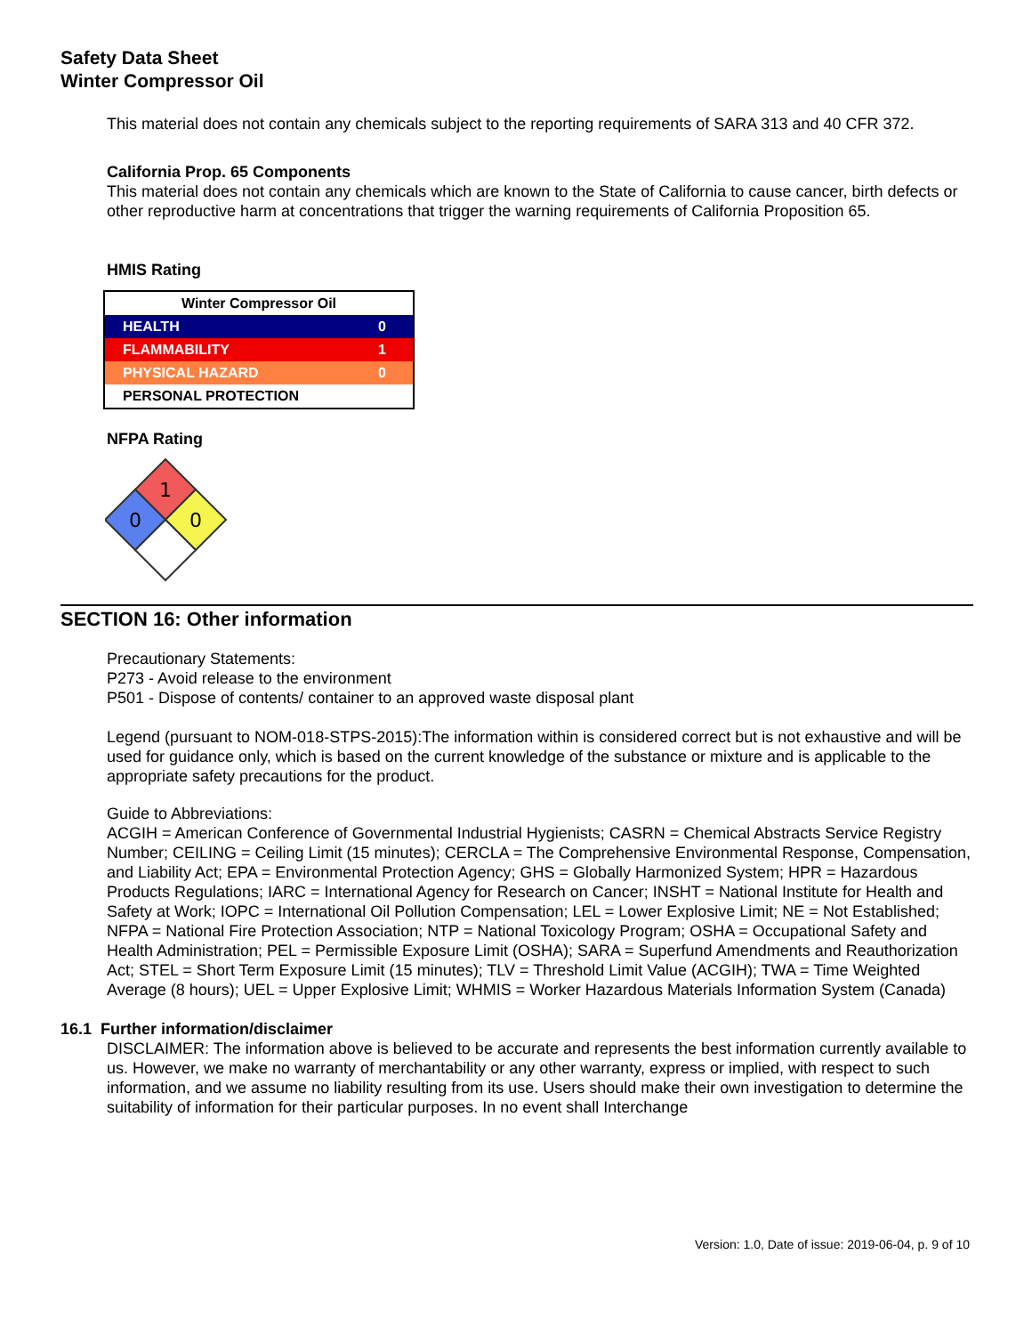Safety Data Sheet
Winter Compressor Oil
This material does not contain any chemicals subject to the reporting requirements of SARA 313 and 40 CFR 372.
California Prop. 65 Components
This material does not contain any chemicals which are known to the State of California to cause cancer, birth defects or other reproductive harm at concentrations that trigger the warning requirements of California Proposition 65.
HMIS Rating
| Winter Compressor Oil | |
| --- | --- |
| HEALTH | 0 |
| FLAMMABILITY | 1 |
| PHYSICAL HAZARD | 0 |
| PERSONAL PROTECTION | |
NFPA Rating
1
0
0
SECTION 16: Other information
Precautionary Statements:
P273 - Avoid release to the environment
P501 - Dispose of contents/ container to an approved waste disposal plant
Legend (pursuant to NOM-018-STPS-2015):The information within is considered correct but is not exhaustive and will be used for guidance only, which is based on the current knowledge of the substance or mixture and is applicable to the appropriate safety precautions for the product.
Guide to Abbreviations:
ACGIH = American Conference of Governmental Industrial Hygienists; CASRN = Chemical Abstracts Service Registry Number; CEILING = Ceiling Limit (15 minutes); CERCLA = The Comprehensive Environmental Response, Compensation, and Liability Act; EPA = Environmental Protection Agency; GHS = Globally Harmonized System; HPR = Hazardous Products Regulations; IARC = International Agency for Research on Cancer; INSHT = National Institute for Health and Safety at Work; IOPC = International Oil Pollution Compensation; LEL = Lower Explosive Limit; NE = Not Established; NFPA = National Fire Protection Association; NTP = National Toxicology Program; OSHA = Occupational Safety and Health Administration; PEL = Permissible Exposure Limit (OSHA); SARA = Superfund Amendments and Reauthorization Act; STEL = Short Term Exposure Limit (15 minutes); TLV = Threshold Limit Value (ACGIH); TWA = Time Weighted Average (8 hours); UEL = Upper Explosive Limit; WHMIS = Worker Hazardous Materials Information System (Canada)
16.1 Further information/disclaimer
DISCLAIMER: The information above is believed to be accurate and represents the best information currently available to us. However, we make no warranty of merchantability or any other warranty, express or implied, with respect to such information, and we assume no liability resulting from its use. Users should make their own investigation to determine the suitability of information for their particular purposes. In no event shall Interchange
Version: 1.0, Date of issue: 2019-06-04, p. 9 of 10